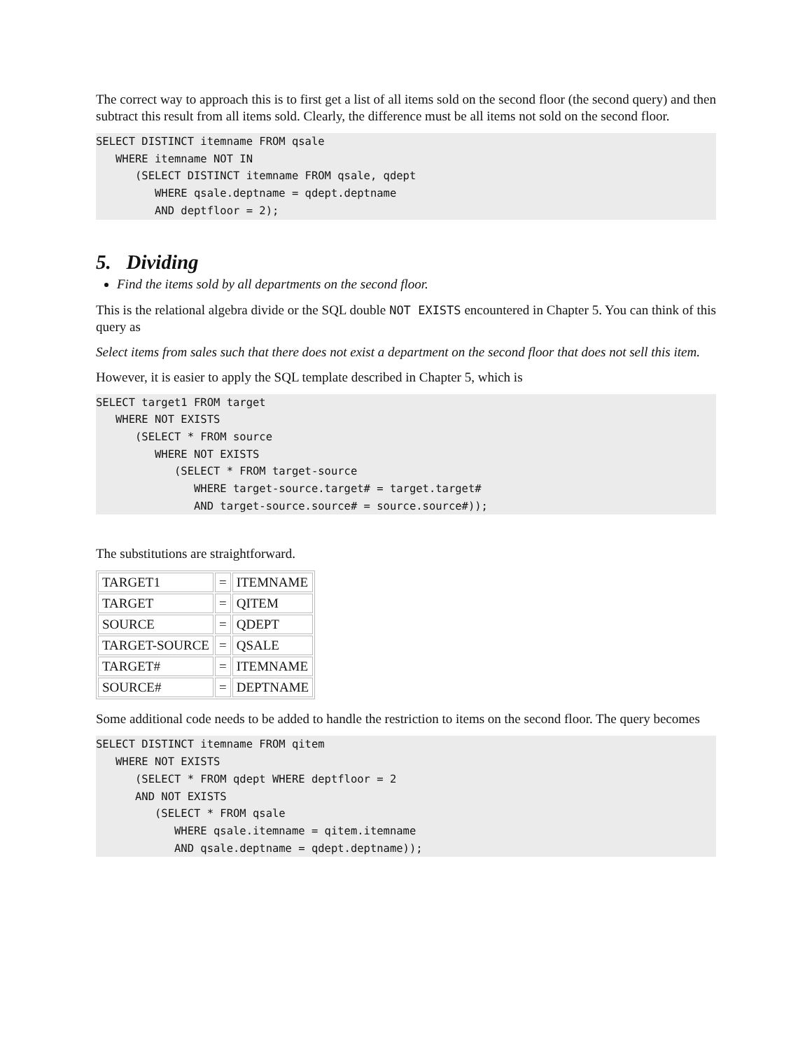The correct way to approach this is to first get a list of all items sold on the second floor (the second query) and then subtract this result from all items sold. Clearly, the difference must be all items not sold on the second floor.
SELECT DISTINCT itemname FROM qsale
   WHERE itemname NOT IN
      (SELECT DISTINCT itemname FROM qsale, qdept
         WHERE qsale.deptname = qdept.deptname
         AND deptfloor = 2);
5. Dividing
Find the items sold by all departments on the second floor.
This is the relational algebra divide or the SQL double NOT EXISTS encountered in Chapter 5. You can think of this query as
Select items from sales such that there does not exist a department on the second floor that does not sell this item.
However, it is easier to apply the SQL template described in Chapter 5, which is
SELECT target1 FROM target
   WHERE NOT EXISTS
      (SELECT * FROM source
         WHERE NOT EXISTS
            (SELECT * FROM target-source
               WHERE target-source.target# = target.target#
               AND target-source.source# = source.source#));
The substitutions are straightforward.
| TARGET1 | = | ITEMNAME |
| TARGET | = | QITEM |
| SOURCE | = | QDEPT |
| TARGET-SOURCE | = | QSALE |
| TARGET# | = | ITEMNAME |
| SOURCE# | = | DEPTNAME |
Some additional code needs to be added to handle the restriction to items on the second floor. The query becomes
SELECT DISTINCT itemname FROM qitem
   WHERE NOT EXISTS
      (SELECT * FROM qdept WHERE deptfloor = 2
      AND NOT EXISTS
         (SELECT * FROM qsale
            WHERE qsale.itemname = qitem.itemname
            AND qsale.deptname = qdept.deptname));